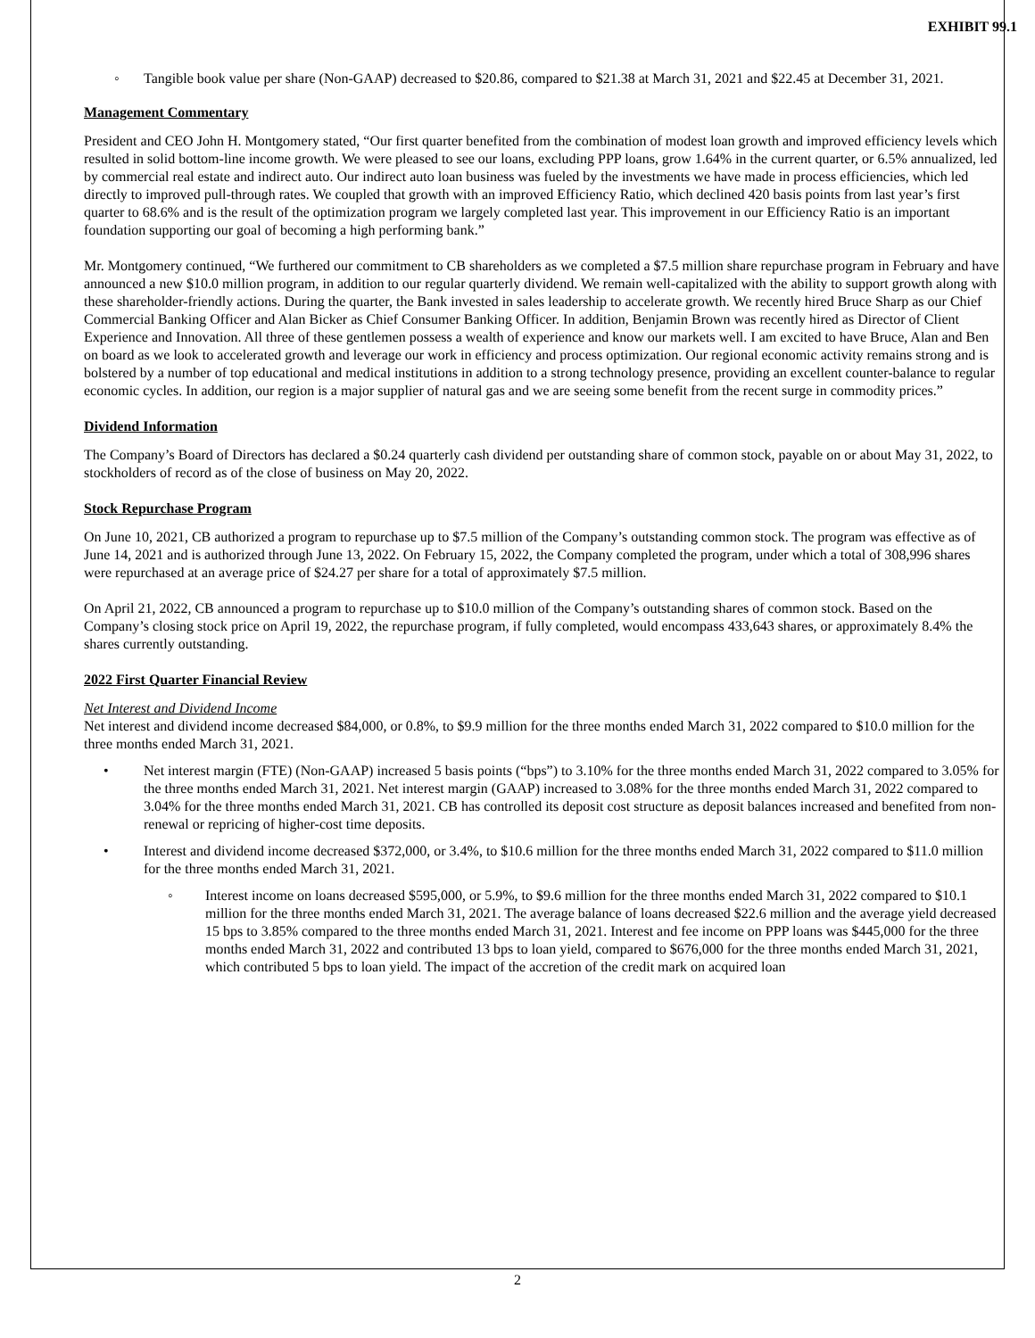EXHIBIT 99.1
◦ Tangible book value per share (Non-GAAP) decreased to $20.86, compared to $21.38 at March 31, 2021 and $22.45 at December 31, 2021.
Management Commentary
President and CEO John H. Montgomery stated, “Our first quarter benefited from the combination of modest loan growth and improved efficiency levels which resulted in solid bottom-line income growth. We were pleased to see our loans, excluding PPP loans, grow 1.64% in the current quarter, or 6.5% annualized, led by commercial real estate and indirect auto. Our indirect auto loan business was fueled by the investments we have made in process efficiencies, which led directly to improved pull-through rates. We coupled that growth with an improved Efficiency Ratio, which declined 420 basis points from last year’s first quarter to 68.6% and is the result of the optimization program we largely completed last year. This improvement in our Efficiency Ratio is an important foundation supporting our goal of becoming a high performing bank.”
Mr. Montgomery continued, “We furthered our commitment to CB shareholders as we completed a $7.5 million share repurchase program in February and have announced a new $10.0 million program, in addition to our regular quarterly dividend. We remain well-capitalized with the ability to support growth along with these shareholder-friendly actions. During the quarter, the Bank invested in sales leadership to accelerate growth. We recently hired Bruce Sharp as our Chief Commercial Banking Officer and Alan Bicker as Chief Consumer Banking Officer. In addition, Benjamin Brown was recently hired as Director of Client Experience and Innovation. All three of these gentlemen possess a wealth of experience and know our markets well. I am excited to have Bruce, Alan and Ben on board as we look to accelerated growth and leverage our work in efficiency and process optimization. Our regional economic activity remains strong and is bolstered by a number of top educational and medical institutions in addition to a strong technology presence, providing an excellent counter-balance to regular economic cycles. In addition, our region is a major supplier of natural gas and we are seeing some benefit from the recent surge in commodity prices.”
Dividend Information
The Company’s Board of Directors has declared a $0.24 quarterly cash dividend per outstanding share of common stock, payable on or about May 31, 2022, to stockholders of record as of the close of business on May 20, 2022.
Stock Repurchase Program
On June 10, 2021, CB authorized a program to repurchase up to $7.5 million of the Company’s outstanding common stock. The program was effective as of June 14, 2021 and is authorized through June 13, 2022. On February 15, 2022, the Company completed the program, under which a total of 308,996 shares were repurchased at an average price of $24.27 per share for a total of approximately $7.5 million.
On April 21, 2022, CB announced a program to repurchase up to $10.0 million of the Company’s outstanding shares of common stock. Based on the Company’s closing stock price on April 19, 2022, the repurchase program, if fully completed, would encompass 433,643 shares, or approximately 8.4% the shares currently outstanding.
2022 First Quarter Financial Review
Net Interest and Dividend Income
Net interest and dividend income decreased $84,000, or 0.8%, to $9.9 million for the three months ended March 31, 2022 compared to $10.0 million for the three months ended March 31, 2021.
• Net interest margin (FTE) (Non-GAAP) increased 5 basis points (“bps”) to 3.10% for the three months ended March 31, 2022 compared to 3.05% for the three months ended March 31, 2021. Net interest margin (GAAP) increased to 3.08% for the three months ended March 31, 2022 compared to 3.04% for the three months ended March 31, 2021. CB has controlled its deposit cost structure as deposit balances increased and benefited from non-renewal or repricing of higher-cost time deposits.
• Interest and dividend income decreased $372,000, or 3.4%, to $10.6 million for the three months ended March 31, 2022 compared to $11.0 million for the three months ended March 31, 2021.
◦ Interest income on loans decreased $595,000, or 5.9%, to $9.6 million for the three months ended March 31, 2022 compared to $10.1 million for the three months ended March 31, 2021. The average balance of loans decreased $22.6 million and the average yield decreased 15 bps to 3.85% compared to the three months ended March 31, 2021. Interest and fee income on PPP loans was $445,000 for the three months ended March 31, 2022 and contributed 13 bps to loan yield, compared to $676,000 for the three months ended March 31, 2021, which contributed 5 bps to loan yield. The impact of the accretion of the credit mark on acquired loan
2